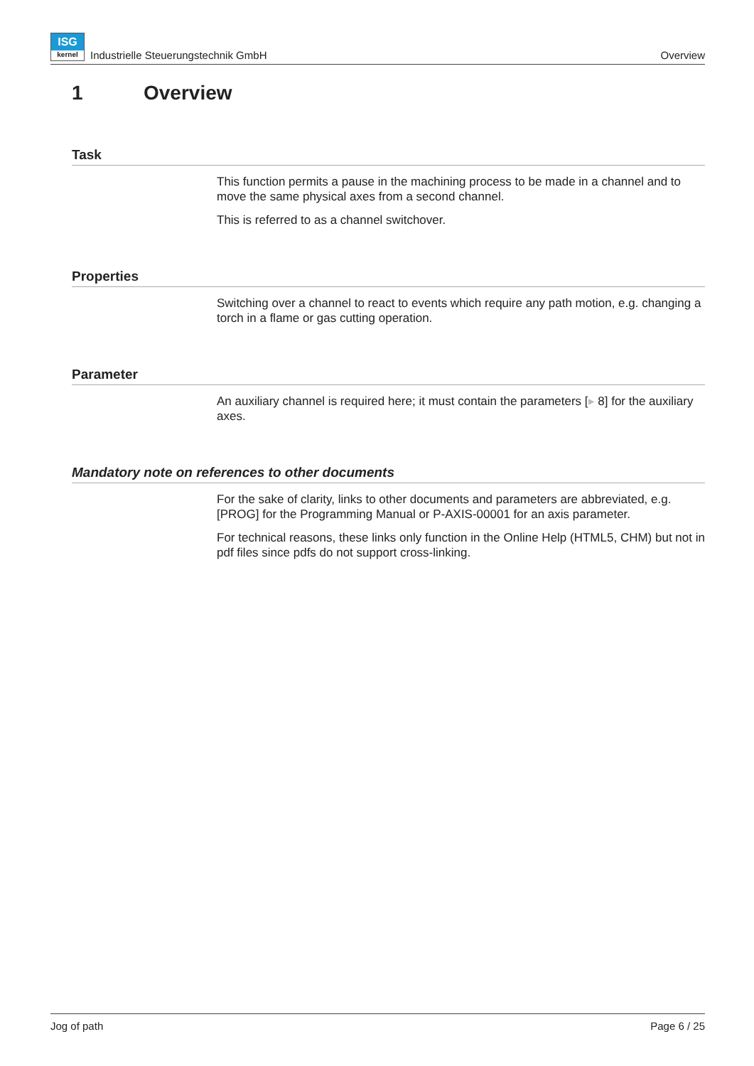ISG
kernel Industrielle Steuerungstechnik GmbH
Overview
1 Overview
Task
This function permits a pause in the machining process to be made in a channel and to move the same physical axes from a second channel.
This is referred to as a channel switchover.
Properties
Switching over a channel to react to events which require any path motion, e.g. changing a torch in a flame or gas cutting operation.
Parameter
An auxiliary channel is required here; it must contain the parameters [▸ 8] for the auxiliary axes.
Mandatory note on references to other documents
For the sake of clarity, links to other documents and parameters are abbreviated, e.g. [PROG] for the Programming Manual or P-AXIS-00001 for an axis parameter.
For technical reasons, these links only function in the Online Help (HTML5, CHM) but not in pdf files since pdfs do not support cross-linking.
Jog of path Page 6 / 25